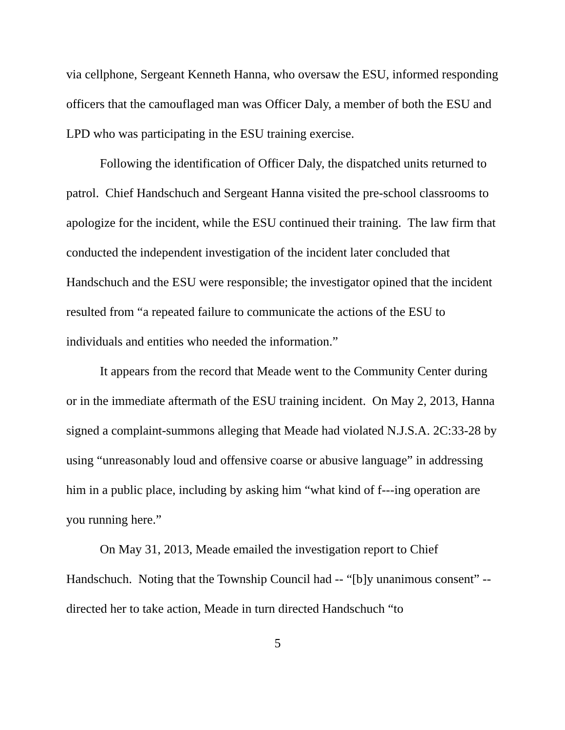via cellphone, Sergeant Kenneth Hanna, who oversaw the ESU, informed responding officers that the camouflaged man was Officer Daly, a member of both the ESU and LPD who was participating in the ESU training exercise.
Following the identification of Officer Daly, the dispatched units returned to patrol. Chief Handschuch and Sergeant Hanna visited the pre-school classrooms to apologize for the incident, while the ESU continued their training. The law firm that conducted the independent investigation of the incident later concluded that Handschuch and the ESU were responsible; the investigator opined that the incident resulted from “a repeated failure to communicate the actions of the ESU to individuals and entities who needed the information.”
It appears from the record that Meade went to the Community Center during or in the immediate aftermath of the ESU training incident. On May 2, 2013, Hanna signed a complaint-summons alleging that Meade had violated N.J.S.A. 2C:33-28 by using “unreasonably loud and offensive coarse or abusive language” in addressing him in a public place, including by asking him “what kind of f---ing operation are you running here.”
On May 31, 2013, Meade emailed the investigation report to Chief Handschuch. Noting that the Township Council had -- “[b]y unanimous consent” -- directed her to take action, Meade in turn directed Handschuch “to
5